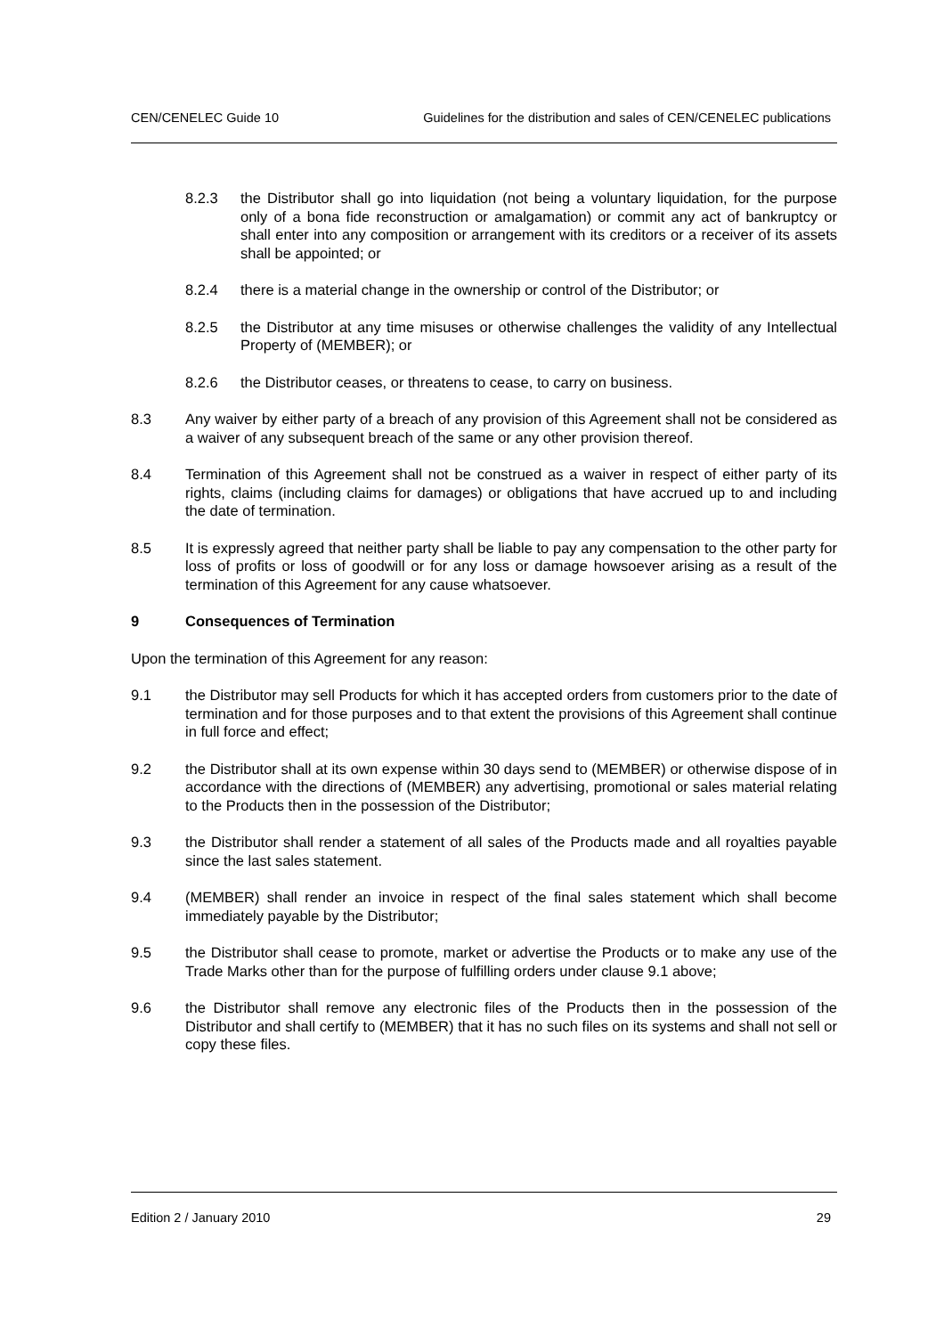CEN/CENELEC Guide 10 Guidelines for the distribution and sales of CEN/CENELEC publications
8.2.3 the Distributor shall go into liquidation (not being a voluntary liquidation, for the purpose only of a bona fide reconstruction or amalgamation) or commit any act of bankruptcy or shall enter into any composition or arrangement with its creditors or a receiver of its assets shall be appointed; or
8.2.4 there is a material change in the ownership or control of the Distributor; or
8.2.5 the Distributor at any time misuses or otherwise challenges the validity of any Intellectual Property of (MEMBER); or
8.2.6 the Distributor ceases, or threatens to cease, to carry on business.
8.3 Any waiver by either party of a breach of any provision of this Agreement shall not be considered as a waiver of any subsequent breach of the same or any other provision thereof.
8.4 Termination of this Agreement shall not be construed as a waiver in respect of either party of its rights, claims (including claims for damages) or obligations that have accrued up to and including the date of termination.
8.5 It is expressly agreed that neither party shall be liable to pay any compensation to the other party for loss of profits or loss of goodwill or for any loss or damage howsoever arising as a result of the termination of this Agreement for any cause whatsoever.
9 Consequences of Termination
Upon the termination of this Agreement for any reason:
9.1 the Distributor may sell Products for which it has accepted orders from customers prior to the date of termination and for those purposes and to that extent the provisions of this Agreement shall continue in full force and effect;
9.2 the Distributor shall at its own expense within 30 days send to (MEMBER) or otherwise dispose of in accordance with the directions of (MEMBER) any advertising, promotional or sales material relating to the Products then in the possession of the Distributor;
9.3 the Distributor shall render a statement of all sales of the Products made and all royalties payable since the last sales statement.
9.4 (MEMBER) shall render an invoice in respect of the final sales statement which shall become immediately payable by the Distributor;
9.5 the Distributor shall cease to promote, market or advertise the Products or to make any use of the Trade Marks other than for the purpose of fulfilling orders under clause 9.1 above;
9.6 the Distributor shall remove any electronic files of the Products then in the possession of the Distributor and shall certify to (MEMBER) that it has no such files on its systems and shall not sell or copy these files.
Edition 2 / January 2010 29